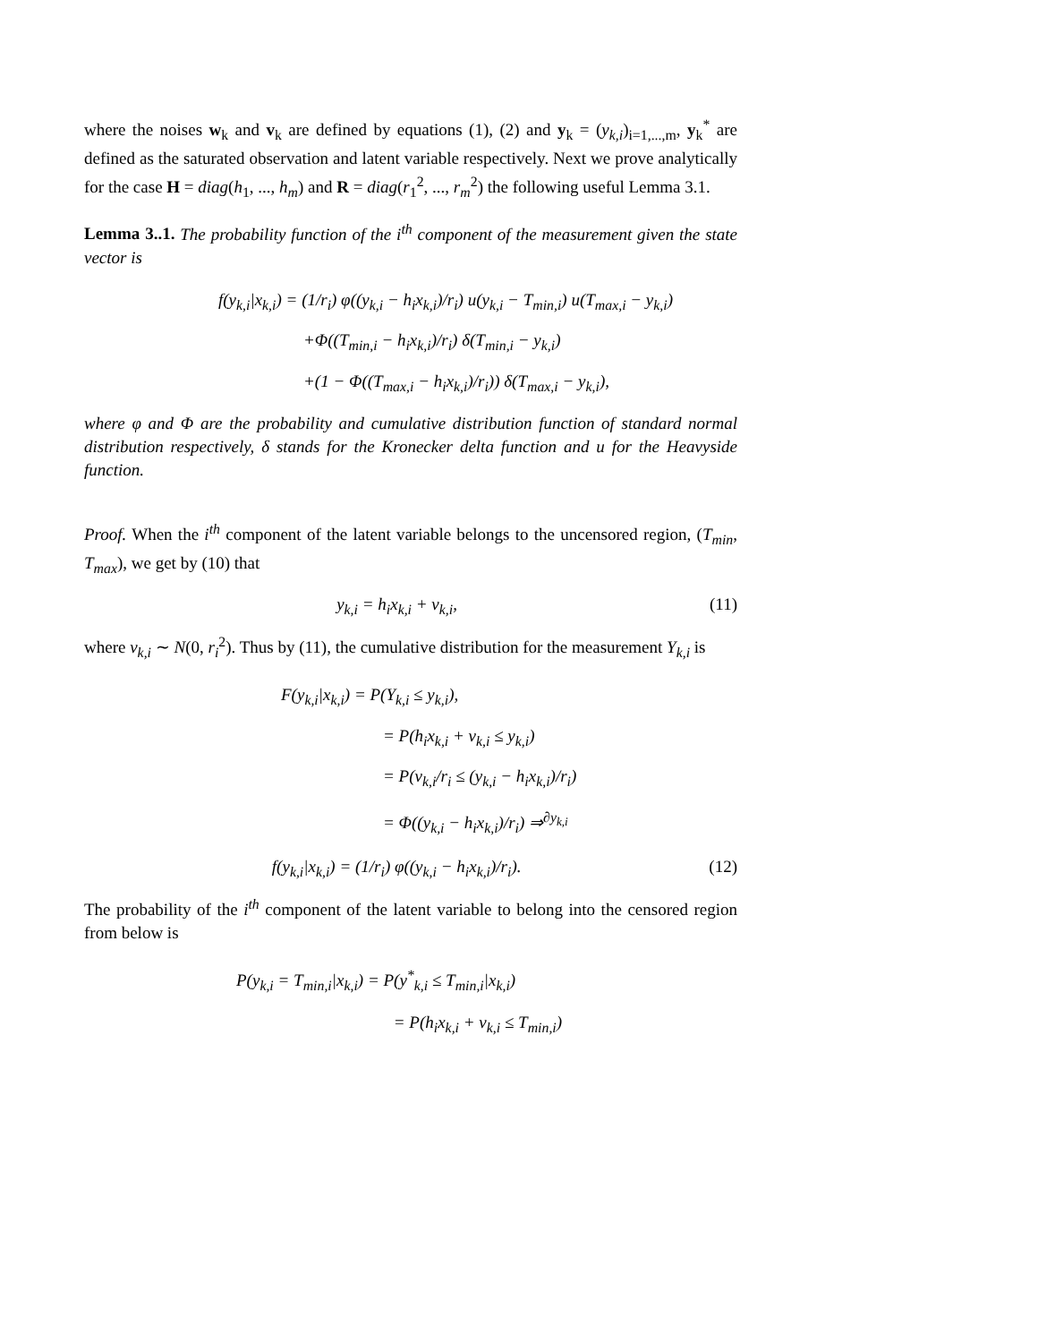where the noises w<sub>k</sub> and v<sub>k</sub> are defined by equations (1), (2) and y<sub>k</sub> = (y<sub>k,i</sub>)<sub>i=1,...,m</sub>, y<sub>k</sub><sup>*</sup> are defined as the saturated observation and latent variable respectively. Next we prove analytically for the case H = diag(h<sub>1</sub>, ..., h<sub>m</sub>) and R = diag(r<sub>1</sub><sup>2</sup>, ..., r<sub>m</sub><sup>2</sup>) the following useful Lemma 3.1.
Lemma 3..1. The probability function of the i<sup>th</sup> component of the measurement given the state vector is
f(y<sub>k,i</sub>|x<sub>k,i</sub>) = (1/r<sub>i</sub>) φ((y<sub>k,i</sub> − h<sub>i</sub>x<sub>k,i</sub>)/r<sub>i</sub>) u(y<sub>k,i</sub> − T<sub>min,i</sub>) u(T<sub>max,i</sub> − y<sub>k,i</sub>)
+Φ((T<sub>min,i</sub> − h<sub>i</sub>x<sub>k,i</sub>)/r<sub>i</sub>) δ(T<sub>min,i</sub> − y<sub>k,i</sub>)
+(1 − Φ((T<sub>max,i</sub> − h<sub>i</sub>x<sub>k,i</sub>)/r<sub>i</sub>)) δ(T<sub>max,i</sub> − y<sub>k,i</sub>),
where φ and Φ are the probability and cumulative distribution function of standard normal distribution respectively, δ stands for the Kronecker delta function and u for the Heavyside function.
Proof. When the i<sup>th</sup> component of the latent variable belongs to the uncensored region, (T<sub>min</sub>, T<sub>max</sub>), we get by (10) that
y<sub>k,i</sub> = h<sub>i</sub>x<sub>k,i</sub> + v<sub>k,i</sub>, (11)
where v<sub>k,i</sub> ∼ N(0, r<sub>i</sub><sup>2</sup>). Thus by (11), the cumulative distribution for the measurement Y<sub>k,i</sub> is
F(y<sub>k,i</sub>|x<sub>k,i</sub>) = P(Y<sub>k,i</sub> ≤ y<sub>k,i</sub>),
= P(h<sub>i</sub>x<sub>k,i</sub> + v<sub>k,i</sub> ≤ y<sub>k,i</sub>)
= P(v<sub>k,i</sub>/r<sub>i</sub> ≤ (y<sub>k,i</sub> − h<sub>i</sub>x<sub>k,i</sub>)/r<sub>i</sub>)
= Φ((y<sub>k,i</sub> − h<sub>i</sub>x<sub>k,i</sub>)/r<sub>i</sub>) ⇒<sup>∂y<sub>k,i</sub></sup>
f(y<sub>k,i</sub>|x<sub>k,i</sub>) = (1/r<sub>i</sub>) φ((y<sub>k,i</sub> − h<sub>i</sub>x<sub>k,i</sub>)/r<sub>i</sub>). (12)
The probability of the i<sup>th</sup> component of the latent variable to belong into the censored region from below is
P(y<sub>k,i</sub> = T<sub>min,i</sub>|x<sub>k,i</sub>) = P(y<sup>*</sup><sub>k,i</sub> ≤ T<sub>min,i</sub>|x<sub>k,i</sub>)
= P(h<sub>i</sub>x<sub>k,i</sub> + v<sub>k,i</sub> ≤ T<sub>min,i</sub>)